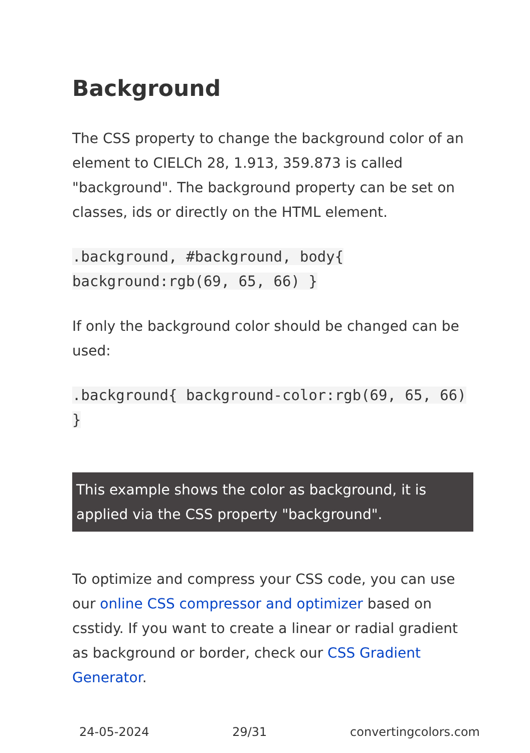Background
The CSS property to change the background color of an element to CIELCh 28, 1.913, 359.873 is called "background". The background property can be set on classes, ids or directly on the HTML element.
.background, #background, body{ background:rgb(69, 65, 66) }
If only the background color should be changed can be used:
.background{ background-color:rgb(69, 65, 66) }
This example shows the color as background, it is applied via the CSS property "background".
To optimize and compress your CSS code, you can use our online CSS compressor and optimizer based on csstidy. If you want to create a linear or radial gradient as background or border, check our CSS Gradient Generator.
24-05-2024 29/31 convertingcolors.com